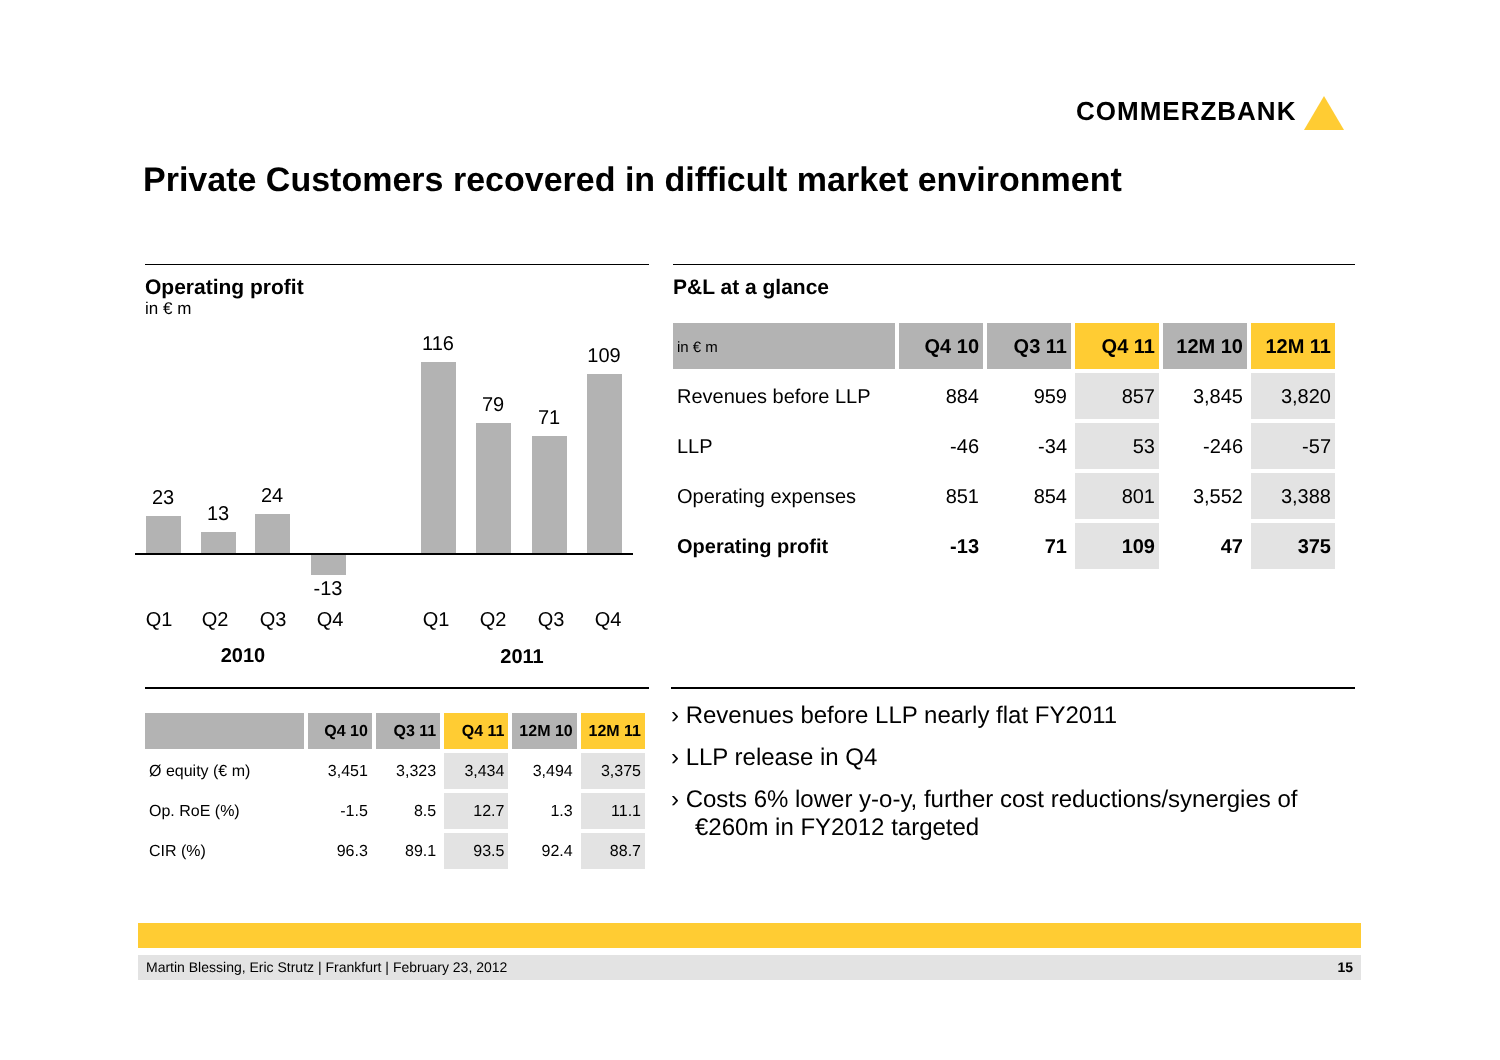COMMERZBANK
Private Customers recovered in difficult market environment
Operating profit
in € m
23
13
24
-13
116
79
71
109
Q1 Q2 Q3 Q4 Q1 Q2 Q3 Q4
2010 2011
P&L at a glance
| in € m | Q4 10 | Q3 11 | Q4 11 | 12M 10 | 12M 11 |
| --- | --- | --- | --- | --- | --- |
| Revenues before LLP | 884 | 959 | 857 | 3,845 | 3,820 |
| LLP | -46 | -34 | 53 | -246 | -57 |
| Operating expenses | 851 | 854 | 801 | 3,552 | 3,388 |
| Operating profit | -13 | 71 | 109 | 47 | 375 |
| | Q4 10 | Q3 11 | Q4 11 | 12M 10 | 12M 11 |
| --- | --- | --- | --- | --- | --- |
| Ø equity (€ m) | 3,451 | 3,323 | 3,434 | 3,494 | 3,375 |
| Op. RoE (%) | -1.5 | 8.5 | 12.7 | 1.3 | 11.1 |
| CIR (%) | 96.3 | 89.1 | 93.5 | 92.4 | 88.7 |
› Revenues before LLP nearly flat FY2011
› LLP release in Q4
› Costs 6% lower y-o-y, further cost reductions/synergies of €260m in FY2012 targeted
Martin Blessing, Eric Strutz | Frankfurt | February 23, 2012 15